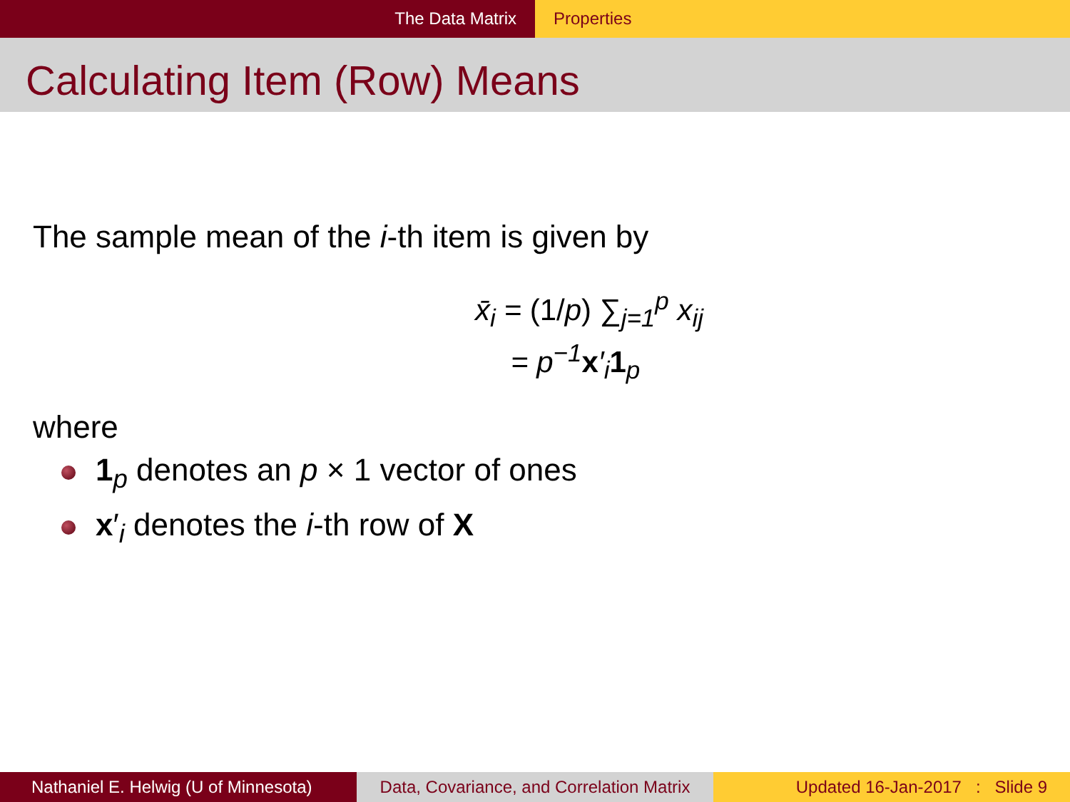The Data Matrix Properties
Calculating Item (Row) Means
The sample mean of the i-th item is given by
x̄<sub>i</sub> = (1/p) ∑<sub>j=1</sub><sup>p</sup> x<sub>ij</sub>
= p<sup>−1</sup>x′<sub>i</sub>1<sub>p</sub>
where
1<sub>p</sub> denotes an p × 1 vector of ones
x′<sub>i</sub> denotes the i-th row of X
Nathaniel E. Helwig (U of Minnesota)
Data, Covariance, and Correlation Matrix
Updated 16-Jan-2017 : Slide 9